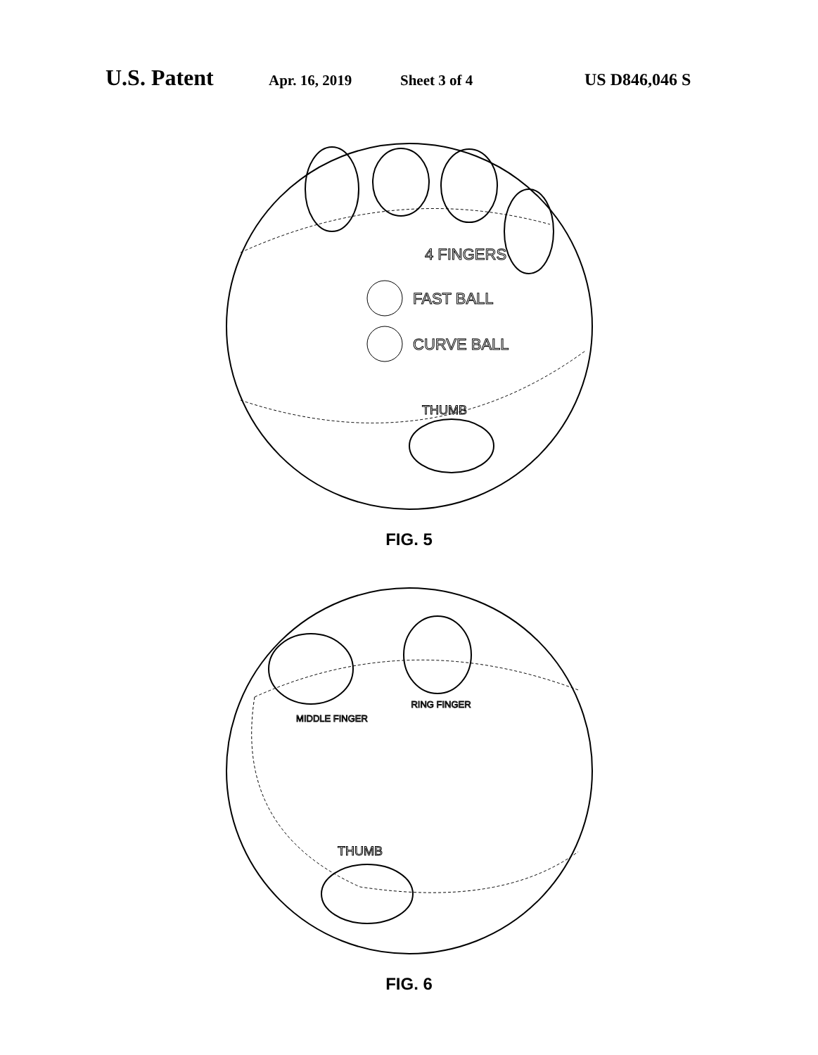U.S. Patent Apr. 16, 2019 Sheet 3 of 4 US D846,046 S
4 FINGERS
FAST BALL
CURVE BALL
THUMB
FIG. 5
MIDDLE FINGER
RING FINGER
THUMB
FIG. 6